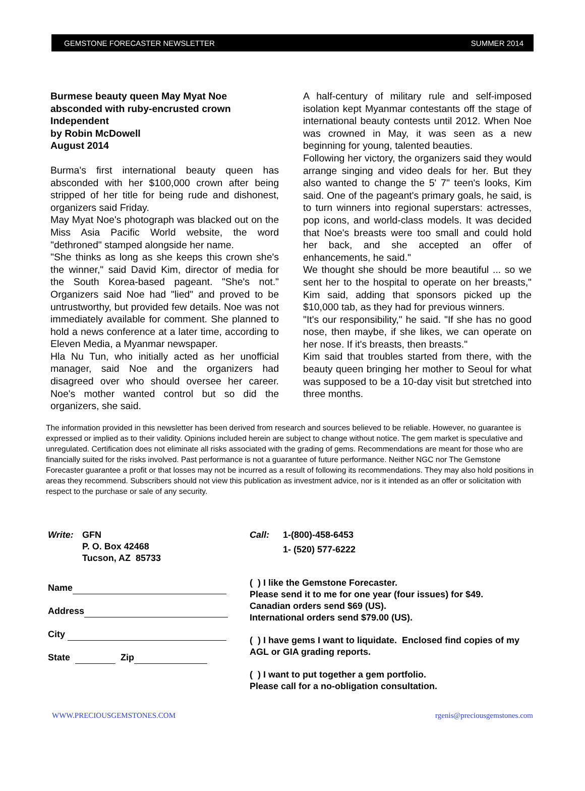GEMSTONE FORECASTER NEWSLETTER SUMMER 2014
Burmese beauty queen May Myat Noe absconded with ruby-encrusted crown
Independent
by Robin McDowell
August 2014
Burma's first international beauty queen has absconded with her $100,000 crown after being stripped of her title for being rude and dishonest, organizers said Friday.
May Myat Noe's photograph was blacked out on the Miss Asia Pacific World website, the word "dethroned" stamped alongside her name.
"She thinks as long as she keeps this crown she's the winner," said David Kim, director of media for the South Korea-based pageant. "She's not." Organizers said Noe had "lied" and proved to be untrustworthy, but provided few details. Noe was not immediately available for comment. She planned to hold a news conference at a later time, according to Eleven Media, a Myanmar newspaper.
Hla Nu Tun, who initially acted as her unofficial manager, said Noe and the organizers had disagreed over who should oversee her career. Noe's mother wanted control but so did the organizers, she said.
A half-century of military rule and self-imposed isolation kept Myanmar contestants off the stage of international beauty contests until 2012. When Noe was crowned in May, it was seen as a new beginning for young, talented beauties.
Following her victory, the organizers said they would arrange singing and video deals for her. But they also wanted to change the 5' 7" teen's looks, Kim said. One of the pageant's primary goals, he said, is to turn winners into regional superstars: actresses, pop icons, and world-class models. It was decided that Noe's breasts were too small and could hold her back, and she accepted an offer of enhancements, he said."
We thought she should be more beautiful ... so we sent her to the hospital to operate on her breasts," Kim said, adding that sponsors picked up the $10,000 tab, as they had for previous winners.
"It's our responsibility," he said. "If she has no good nose, then maybe, if she likes, we can operate on her nose. If it's breasts, then breasts."
Kim said that troubles started from there, with the beauty queen bringing her mother to Seoul for what was supposed to be a 10-day visit but stretched into three months.
The information provided in this newsletter has been derived from research and sources believed to be reliable. However, no guarantee is expressed or implied as to their validity. Opinions included herein are subject to change without notice. The gem market is speculative and unregulated. Certification does not eliminate all risks associated with the grading of gems. Recommendations are meant for those who are financially suited for the risks involved. Past performance is not a guarantee of future performance. Neither NGC nor The Gemstone Forecaster guarantee a profit or that losses may not be incurred as a result of following its recommendations. They may also hold positions in areas they recommend. Subscribers should not view this publication as investment advice, nor is it intended as an offer or solicitation with respect to the purchase or sale of any security.
Write: GFN
P. O. Box 42468
Tucson, AZ 85733
Name
Address
City
State Zip
Call: 1-(800)-458-6453
1- (520) 577-6222
( ) I like the Gemstone Forecaster.
Please send it to me for one year (four issues) for $49.
Canadian orders send $69 (US).
International orders send $79.00 (US).
( ) I have gems I want to liquidate. Enclosed find copies of my AGL or GIA grading reports.
( ) I want to put together a gem portfolio.
Please call for a no-obligation consultation.
WWW.PRECIOUSGEMSTONES.COM rgenis@preciousgemstones.com